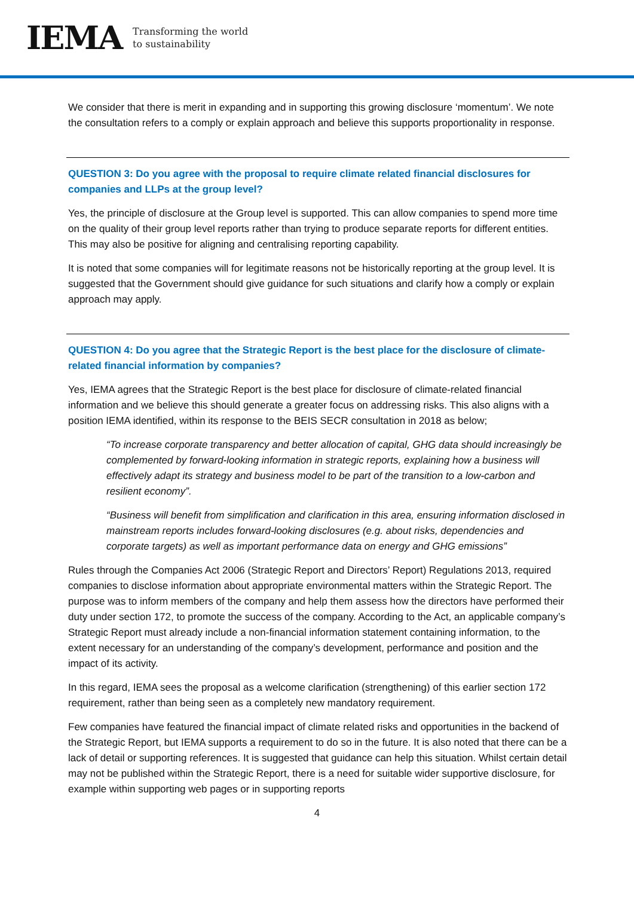IEMA Transforming the world
to sustainability
We consider that there is merit in expanding and in supporting this growing disclosure ‘momentum’. We note the consultation refers to a comply or explain approach and believe this supports proportionality in response.
QUESTION 3: Do you agree with the proposal to require climate related financial disclosures for companies and LLPs at the group level?
Yes, the principle of disclosure at the Group level is supported. This can allow companies to spend more time on the quality of their group level reports rather than trying to produce separate reports for different entities. This may also be positive for aligning and centralising reporting capability.
It is noted that some companies will for legitimate reasons not be historically reporting at the group level. It is suggested that the Government should give guidance for such situations and clarify how a comply or explain approach may apply.
QUESTION 4: Do you agree that the Strategic Report is the best place for the disclosure of climate-related financial information by companies?
Yes, IEMA agrees that the Strategic Report is the best place for disclosure of climate-related financial information and we believe this should generate a greater focus on addressing risks. This also aligns with a position IEMA identified, within its response to the BEIS SECR consultation in 2018 as below;
“To increase corporate transparency and better allocation of capital, GHG data should increasingly be complemented by forward-looking information in strategic reports, explaining how a business will effectively adapt its strategy and business model to be part of the transition to a low-carbon and resilient economy”.
“Business will benefit from simplification and clarification in this area, ensuring information disclosed in mainstream reports includes forward-looking disclosures (e.g. about risks, dependencies and corporate targets) as well as important performance data on energy and GHG emissions”
Rules through the Companies Act 2006 (Strategic Report and Directors’ Report) Regulations 2013, required companies to disclose information about appropriate environmental matters within the Strategic Report. The purpose was to inform members of the company and help them assess how the directors have performed their duty under section 172, to promote the success of the company. According to the Act, an applicable company’s Strategic Report must already include a non-financial information statement containing information, to the extent necessary for an understanding of the company’s development, performance and position and the impact of its activity.
In this regard, IEMA sees the proposal as a welcome clarification (strengthening) of this earlier section 172 requirement, rather than being seen as a completely new mandatory requirement.
Few companies have featured the financial impact of climate related risks and opportunities in the backend of the Strategic Report, but IEMA supports a requirement to do so in the future. It is also noted that there can be a lack of detail or supporting references. It is suggested that guidance can help this situation. Whilst certain detail may not be published within the Strategic Report, there is a need for suitable wider supportive disclosure, for example within supporting web pages or in supporting reports
4